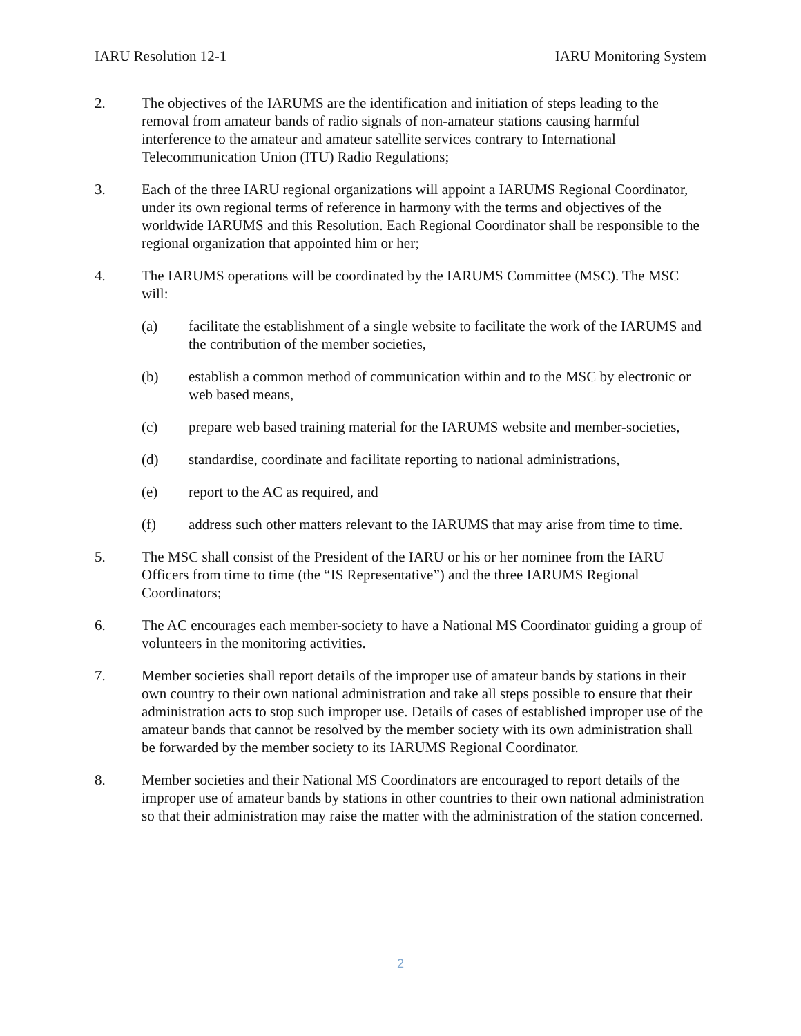IARU Resolution 12-1 IARU Monitoring System
2. The objectives of the IARUMS are the identification and initiation of steps leading to the removal from amateur bands of radio signals of non-amateur stations causing harmful interference to the amateur and amateur satellite services contrary to International Telecommunication Union (ITU) Radio Regulations;
3. Each of the three IARU regional organizations will appoint a IARUMS Regional Coordinator, under its own regional terms of reference in harmony with the terms and objectives of the worldwide IARUMS and this Resolution. Each Regional Coordinator shall be responsible to the regional organization that appointed him or her;
4. The IARUMS operations will be coordinated by the IARUMS Committee (MSC). The MSC will:
(a) facilitate the establishment of a single website to facilitate the work of the IARUMS and the contribution of the member societies,
(b) establish a common method of communication within and to the MSC by electronic or web based means,
(c) prepare web based training material for the IARUMS website and member-societies,
(d) standardise, coordinate and facilitate reporting to national administrations,
(e) report to the AC as required, and
(f) address such other matters relevant to the IARUMS that may arise from time to time.
5. The MSC shall consist of the President of the IARU or his or her nominee from the IARU Officers from time to time (the “IS Representative”) and the three IARUMS Regional Coordinators;
6. The AC encourages each member-society to have a National MS Coordinator guiding a group of volunteers in the monitoring activities.
7. Member societies shall report details of the improper use of amateur bands by stations in their own country to their own national administration and take all steps possible to ensure that their administration acts to stop such improper use. Details of cases of established improper use of the amateur bands that cannot be resolved by the member society with its own administration shall be forwarded by the member society to its IARUMS Regional Coordinator.
8. Member societies and their National MS Coordinators are encouraged to report details of the improper use of amateur bands by stations in other countries to their own national administration so that their administration may raise the matter with the administration of the station concerned.
2